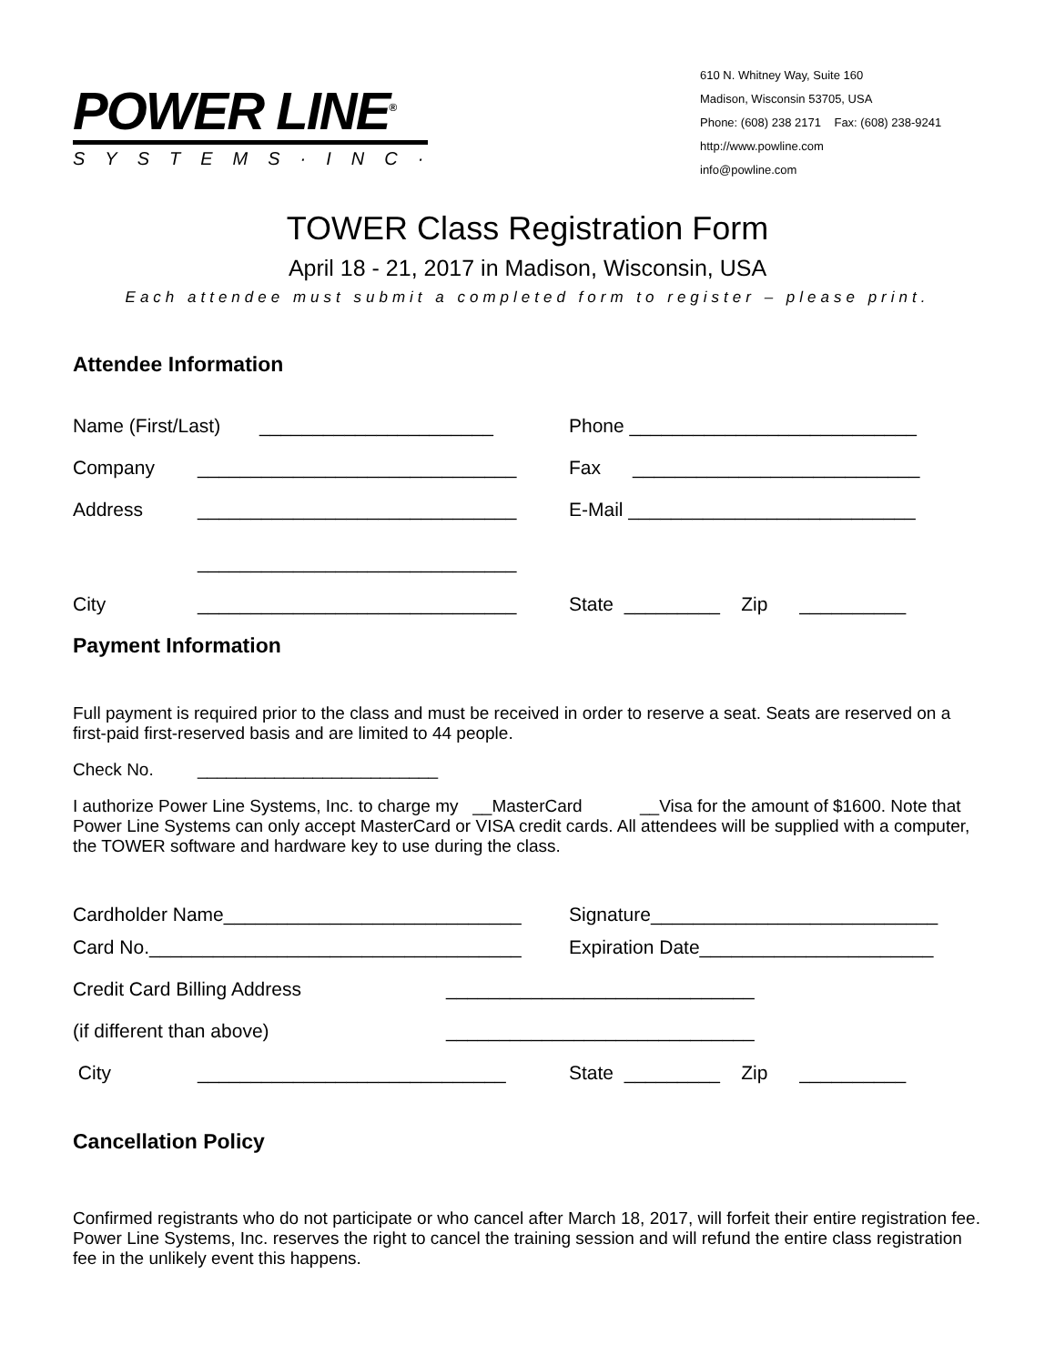POWER LINE<sup>®</sup>
SYSTEMS·INC·
610 N. Whitney Way, Suite 160
Madison, Wisconsin 53705, USA
Phone: (608) 238 2171 Fax: (608) 238-9241
http://www.powline.com
info@powline.com
TOWER Class Registration Form
April 18 - 21, 2017 in Madison, Wisconsin, USA
Each attendee must submit a completed form to register – please print.
Attendee Information
Name (First/Last) ______________________
Phone ___________________________
Company ______________________________
Fax ___________________________
Address ______________________________
E-Mail ___________________________
______________________________
City ______________________________
State _________ Zip __________
Payment Information
Full payment is required prior to the class and must be received in order to reserve a seat. Seats are reserved on a first-paid first-reserved basis and are limited to 44 people.
Check No. _________________________
I authorize Power Line Systems, Inc. to charge my __MasterCard __Visa for the amount of $1600. Note that Power Line Systems can only accept MasterCard or VISA credit cards. All attendees will be supplied with a computer, the TOWER software and hardware key to use during the class.
Cardholder Name____________________________
Signature___________________________
Card No.___________________________________
Expiration Date______________________
Credit Card Billing Address _____________________________
(if different than above) _____________________________
City _____________________________
State _________ Zip __________
Cancellation Policy
Confirmed registrants who do not participate or who cancel after March 18, 2017, will forfeit their entire registration fee. Power Line Systems, Inc. reserves the right to cancel the training session and will refund the entire class registration fee in the unlikely event this happens.